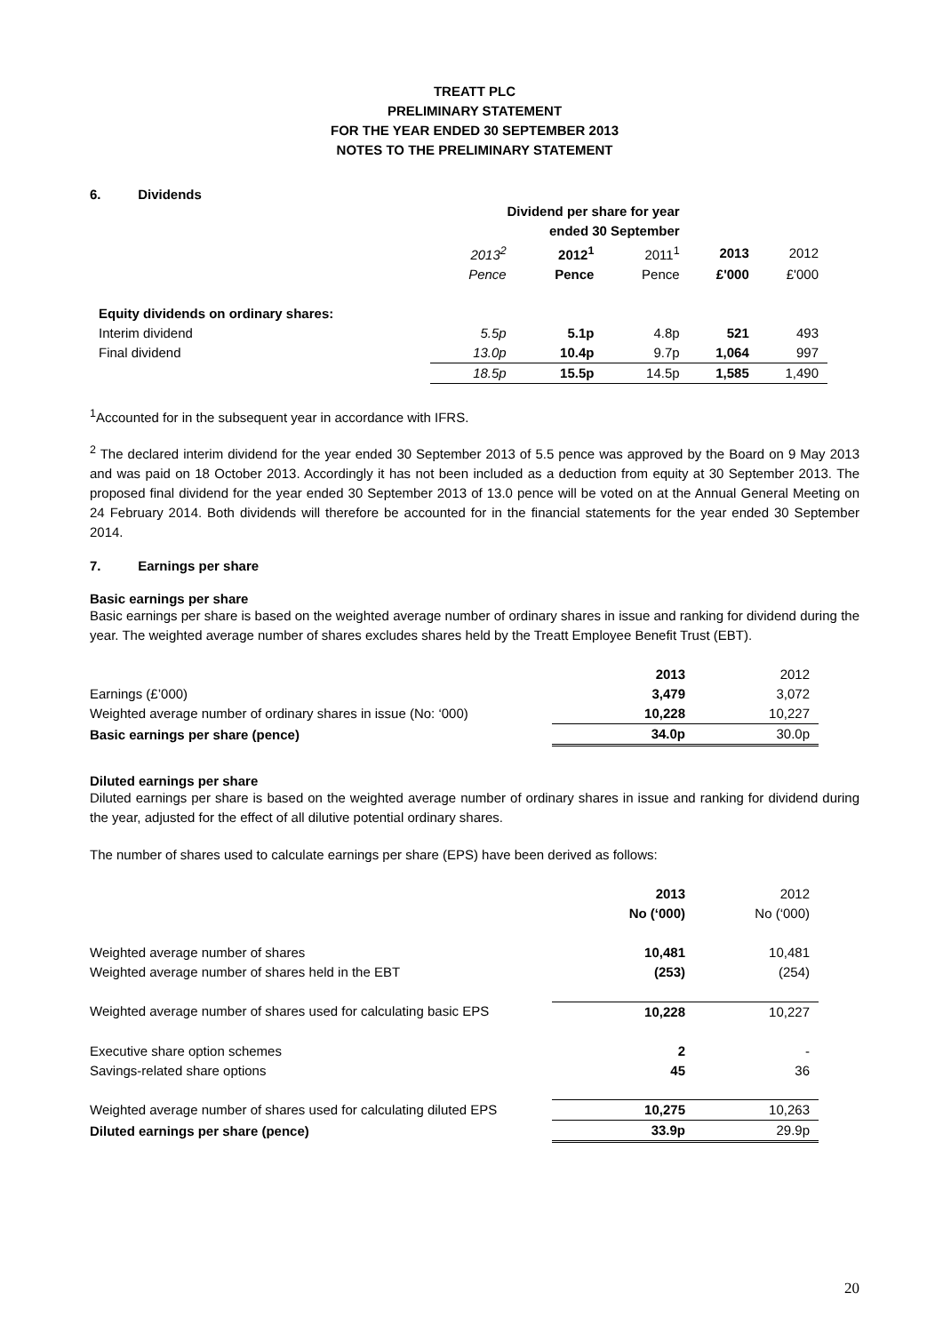TREATT PLC
PRELIMINARY STATEMENT
FOR THE YEAR ENDED 30 SEPTEMBER 2013
NOTES TO THE PRELIMINARY STATEMENT
6. Dividends
| | Dividend per share for year ended 30 September | | | | |
| --- | --- | --- | --- | --- | --- |
| | 2013<sup>2</sup> | 2012<sup>1</sup> | 2011<sup>1</sup> | 2013 | 2012 |
| | Pence | Pence | Pence | £'000 | £'000 |
| Equity dividends on ordinary shares: | | | | | |
| Interim dividend | 5.5p | 5.1p | 4.8p | 521 | 493 |
| Final dividend | 13.0p | 10.4p | 9.7p | 1,064 | 997 |
| | 18.5p | 15.5p | 14.5p | 1,585 | 1,490 |
<sup>1</sup> Accounted for in the subsequent year in accordance with IFRS.
<sup>2</sup> The declared interim dividend for the year ended 30 September 2013 of 5.5 pence was approved by the Board on 9 May 2013 and was paid on 18 October 2013. Accordingly it has not been included as a deduction from equity at 30 September 2013. The proposed final dividend for the year ended 30 September 2013 of 13.0 pence will be voted on at the Annual General Meeting on 24 February 2014. Both dividends will therefore be accounted for in the financial statements for the year ended 30 September 2014.
7. Earnings per share
Basic earnings per share
Basic earnings per share is based on the weighted average number of ordinary shares in issue and ranking for dividend during the year. The weighted average number of shares excludes shares held by the Treatt Employee Benefit Trust (EBT).
| | 2013 | 2012 |
| Earnings (£’000) | 3,479 | 3,072 |
| Weighted average number of ordinary shares in issue (No: ‘000) | 10,228 | 10,227 |
| Basic earnings per share (pence) | 34.0p | 30.0p |
Diluted earnings per share
Diluted earnings per share is based on the weighted average number of ordinary shares in issue and ranking for dividend during the year, adjusted for the effect of all dilutive potential ordinary shares.
The number of shares used to calculate earnings per share (EPS) have been derived as follows:
| | 2013 | 2012 |
| | No (‘000) | No (‘000) |
| Weighted average number of shares | 10,481 | 10,481 |
| Weighted average number of shares held in the EBT | (253) | (254) |
| Weighted average number of shares used for calculating basic EPS | 10,228 | 10,227 |
| Executive share option schemes | 2 | - |
| Savings-related share options | 45 | 36 |
| Weighted average number of shares used for calculating diluted EPS | 10,275 | 10,263 |
| Diluted earnings per share (pence) | 33.9p | 29.9p |
20